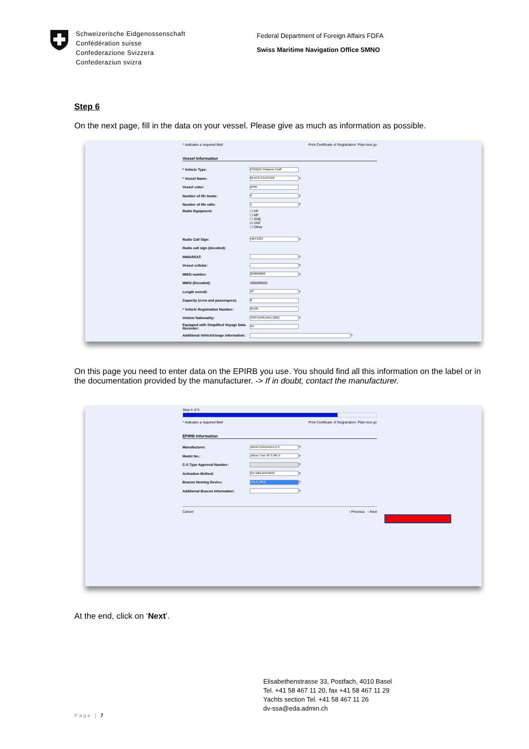Schweizerische Eidgenossenschaft
Confédération suisse
Confederazione Svizzera
Confederaziun svizra
Federal Department of Foreign Affairs FDFA
Swiss Maritime Navigation Office SMNO
Step 6
On the next page, fill in the data on your vessel. Please give as much as information as possible.
* Indicates a required field Print Certificate of Registration: Plain text go
Vessel Information
* Vehicle Type: POWER Pleasure Craft
* Vessel Name: BLACK FEATHER ?
Vessel color: white
Number of life boats: 0 ?
Number of life rafts: 1 ?
Radio Equipment: ☐ HF
☐ MF
☐ SSB
☑ VHF
☐ Other
Radio Call Sign: HBY1234 ?
Radio call sign (decoded):
INMARSAT: ?
Vessel cellular: ?
MMSI number: 269099000 ?
MMSI (Decoded): 269099000
Length overall: 12 ?
Capacity (crew and passengers): 8
* Vehicle Registration Number: 05595
Vehicle Nationality: SWITZERLAND (269) ?
Equipped with Simplified Voyage Data Recorder: No
Additional Vehicle/Usage Information: ?
On this page you need to enter data on the EPIRB you use. You should find all this information on the label or in the documentation provided by the manufacturer. -> If in doubt, contact the manufacturer.
Step 4 of 5
* Indicates a required field Print Certificate of Registration: Plain text go
EPIRB Information
Manufacturer: Jotron Electronics A.S. ?
Model No.: Jotron Tron 40 S MK II ?
C-S Type Approval Number: ?
Activation Method: (no data provided) ?
Beacon Homing Device: 121.5_MHz ?
Additional Beacon Information: ?
Cancel ‹ Previous › Next
At the end, click on ‘Next’.
Elisabethenstrasse 33, Postfach, 4010 Basel
Tel. +41 58 467 11 20, fax +41 58 467 11 29
Yachts section Tel. +41 58 467 11 26
dv-ssa@eda.admin.ch
Page | 7